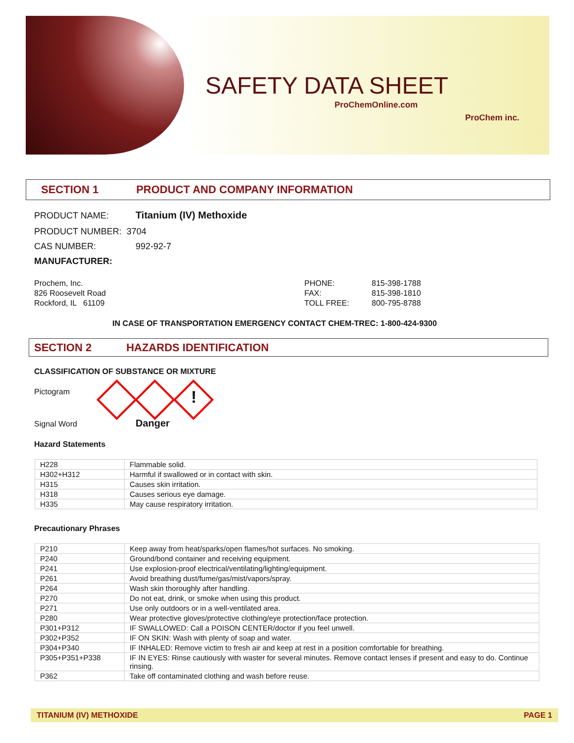SAFETY DATA SHEET
ProChemOnline.com
ProChem inc.
SECTION 1 PRODUCT AND COMPANY INFORMATION
PRODUCT NAME: Titanium (IV) Methoxide
PRODUCT NUMBER: 3704
CAS NUMBER: 992-92-7
MANUFACTURER:
Prochem, Inc.
826 Roosevelt Road
Rockford, IL 61109
PHONE:
FAX:
TOLL FREE:
815-398-1788
815-398-1810
800-795-8788
IN CASE OF TRANSPORTATION EMERGENCY CONTACT CHEM-TREC: 1-800-424-9300
SECTION 2 HAZARDS IDENTIFICATION
CLASSIFICATION OF SUBSTANCE OR MIXTURE
Pictogram !
Signal Word Danger
Hazard Statements
| H228 | Flammable solid. |
| H302+H312 | Harmful if swallowed or in contact with skin. |
| H315 | Causes skin irritation. |
| H318 | Causes serious eye damage. |
| H335 | May cause respiratory irritation. |
Precautionary Phrases
| P210 | Keep away from heat/sparks/open flames/hot surfaces. No smoking. |
| P240 | Ground/bond container and receiving equipment. |
| P241 | Use explosion-proof electrical/ventilating/lighting/equipment. |
| P261 | Avoid breathing dust/fume/gas/mist/vapors/spray. |
| P264 | Wash skin thoroughly after handling. |
| P270 | Do not eat, drink, or smoke when using this product. |
| P271 | Use only outdoors or in a well-ventilated area. |
| P280 | Wear protective gloves/protective clothing/eye protection/face protection. |
| P301+P312 | IF SWALLOWED: Call a POISON CENTER/doctor if you feel unwell. |
| P302+P352 | IF ON SKIN: Wash with plenty of soap and water. |
| P304+P340 | IF INHALED: Remove victim to fresh air and keep at rest in a position comfortable for breathing. |
| P305+P351+P338 | IF IN EYES: Rinse cautiously with waster for several minutes. Remove contact lenses if present and easy to do. Continue rinsing. |
| P362 | Take off contaminated clothing and wash before reuse. |
TITANIUM (IV) METHOXIDE PAGE 1